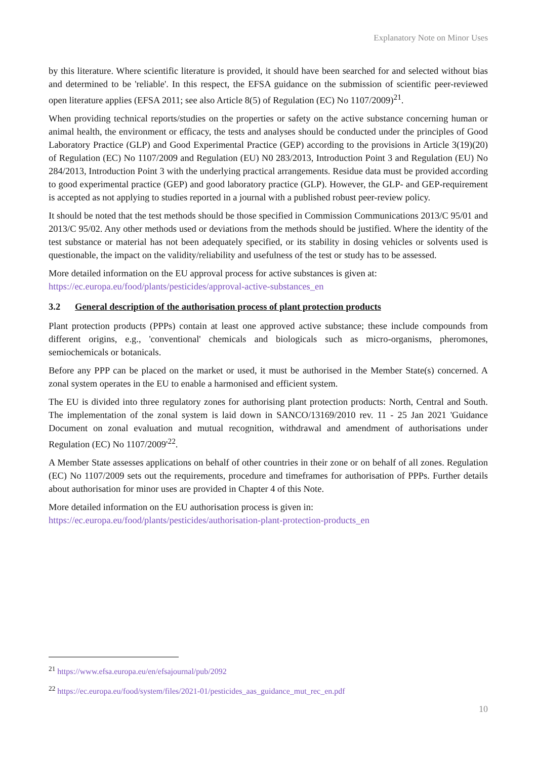Explanatory Note on Minor Uses
by this literature. Where scientific literature is provided, it should have been searched for and selected without bias and determined to be 'reliable'. In this respect, the EFSA guidance on the submission of scientific peer-reviewed open literature applies (EFSA 2011; see also Article 8(5) of Regulation (EC) No 1107/2009)<sup>21</sup>.
When providing technical reports/studies on the properties or safety on the active substance concerning human or animal health, the environment or efficacy, the tests and analyses should be conducted under the principles of Good Laboratory Practice (GLP) and Good Experimental Practice (GEP) according to the provisions in Article 3(19)(20) of Regulation (EC) No 1107/2009 and Regulation (EU) N0 283/2013, Introduction Point 3 and Regulation (EU) No 284/2013, Introduction Point 3 with the underlying practical arrangements. Residue data must be provided according to good experimental practice (GEP) and good laboratory practice (GLP). However, the GLP- and GEP-requirement is accepted as not applying to studies reported in a journal with a published robust peer-review policy.
It should be noted that the test methods should be those specified in Commission Communications 2013/C 95/01 and 2013/C 95/02. Any other methods used or deviations from the methods should be justified. Where the identity of the test substance or material has not been adequately specified, or its stability in dosing vehicles or solvents used is questionable, the impact on the validity/reliability and usefulness of the test or study has to be assessed.
More detailed information on the EU approval process for active substances is given at:
https://ec.europa.eu/food/plants/pesticides/approval-active-substances_en
3.2 General description of the authorisation process of plant protection products
Plant protection products (PPPs) contain at least one approved active substance; these include compounds from different origins, e.g., 'conventional' chemicals and biologicals such as micro-organisms, pheromones, semiochemicals or botanicals.
Before any PPP can be placed on the market or used, it must be authorised in the Member State(s) concerned. A zonal system operates in the EU to enable a harmonised and efficient system.
The EU is divided into three regulatory zones for authorising plant protection products: North, Central and South. The implementation of the zonal system is laid down in SANCO/13169/2010 rev. 11 - 25 Jan 2021 'Guidance Document on zonal evaluation and mutual recognition, withdrawal and amendment of authorisations under Regulation (EC) No 1107/2009'<sup>22</sup>.
A Member State assesses applications on behalf of other countries in their zone or on behalf of all zones. Regulation (EC) No 1107/2009 sets out the requirements, procedure and timeframes for authorisation of PPPs. Further details about authorisation for minor uses are provided in Chapter 4 of this Note.
More detailed information on the EU authorisation process is given in:
https://ec.europa.eu/food/plants/pesticides/authorisation-plant-protection-products_en
<sup>21</sup> https://www.efsa.europa.eu/en/efsajournal/pub/2092
<sup>22</sup> https://ec.europa.eu/food/system/files/2021-01/pesticides_aas_guidance_mut_rec_en.pdf
10